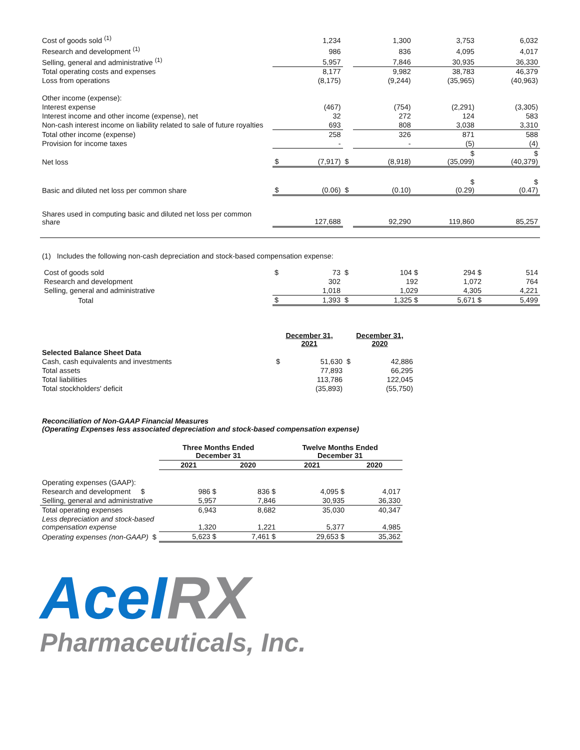| Cost of goods sold <sup>(1)</sup> | | 1,234 | | 1,300 | 3,753 | 6,032 |
| Research and development <sup>(1)</sup> | | 986 | | 836 | 4,095 | 4,017 |
| Selling, general and administrative <sup>(1)</sup> | | 5,957 | | 7,846 | 30,935 | 36,330 |
| Total operating costs and expenses | | 8,177 | | 9,982 | 38,783 | 46,379 |
| Loss from operations | | (8,175) | | (9,244) | (35,965) | (40,963) |
| Other income (expense): | | | | | | |
| Interest expense | | (467) | | (754) | (2,291) | (3,305) |
| Interest income and other income (expense), net | | 32 | | 272 | 124 | 583 |
| Non-cash interest income on liability related to sale of future royalties | | 693 | | 808 | 3,038 | 3,310 |
| Total other income (expense) | | 258 | | 326 | 871 | 588 |
| Provision for income taxes | | - | | - | (5) | (4) |
| Net loss | $ | (7,917) | $ | (8,918) | $ (35,099) | $ (40,379) |
| Basic and diluted net loss per common share | $ | (0.06) | $ | (0.10) | $ (0.29) | $ (0.47) |
| Shares used in computing basic and diluted net loss per common share | | 127,688 | | 92,290 | 119,860 | 85,257 |
(1) Includes the following non-cash depreciation and stock-based compensation expense:
| Cost of goods sold | $ | 73 | $ | 104 $ | 294 $ | 514 |
| Research and development | | 302 | | 192 | 1,072 | 764 |
| Selling, general and administrative | | 1,018 | | 1,029 | 4,305 | 4,221 |
| Total | $ | 1,393 | $ | 1,325 $ | 5,671 $ | 5,499 |
| | December 31, 2021 | | December 31, 2020 | |
| Selected Balance Sheet Data | | | | |
| Cash, cash equivalents and investments | $ | 51,630 | $ | 42,886 |
| Total assets | | 77,893 | | 66,295 |
| Total liabilities | | 113,786 | | 122,045 |
| Total stockholders' deficit | | (35,893) | | (55,750) |
Reconciliation of Non-GAAP Financial Measures
(Operating Expenses less associated depreciation and stock-based compensation expense)
| | Three Months Ended December 31 | | Twelve Months Ended December 31 | |
| | 2021 | 2020 | 2021 | 2020 |
| Operating expenses (GAAP): | | | | |
| Research and development $ | 986 $ | 836 $ | 4,095 $ | 4,017 |
| Selling, general and administrative | 5,957 | 7,846 | 30,935 | 36,330 |
| Total operating expenses | 6,943 | 8,682 | 35,030 | 40,347 |
| Less depreciation and stock-based compensation expense | 1,320 | 1,221 | 5,377 | 4,985 |
| Operating expenses (non-GAAP) $ | 5,623 $ | 7,461 $ | 29,653 $ | 35,362 |
AceI RX
Pharmaceuticals, Inc.